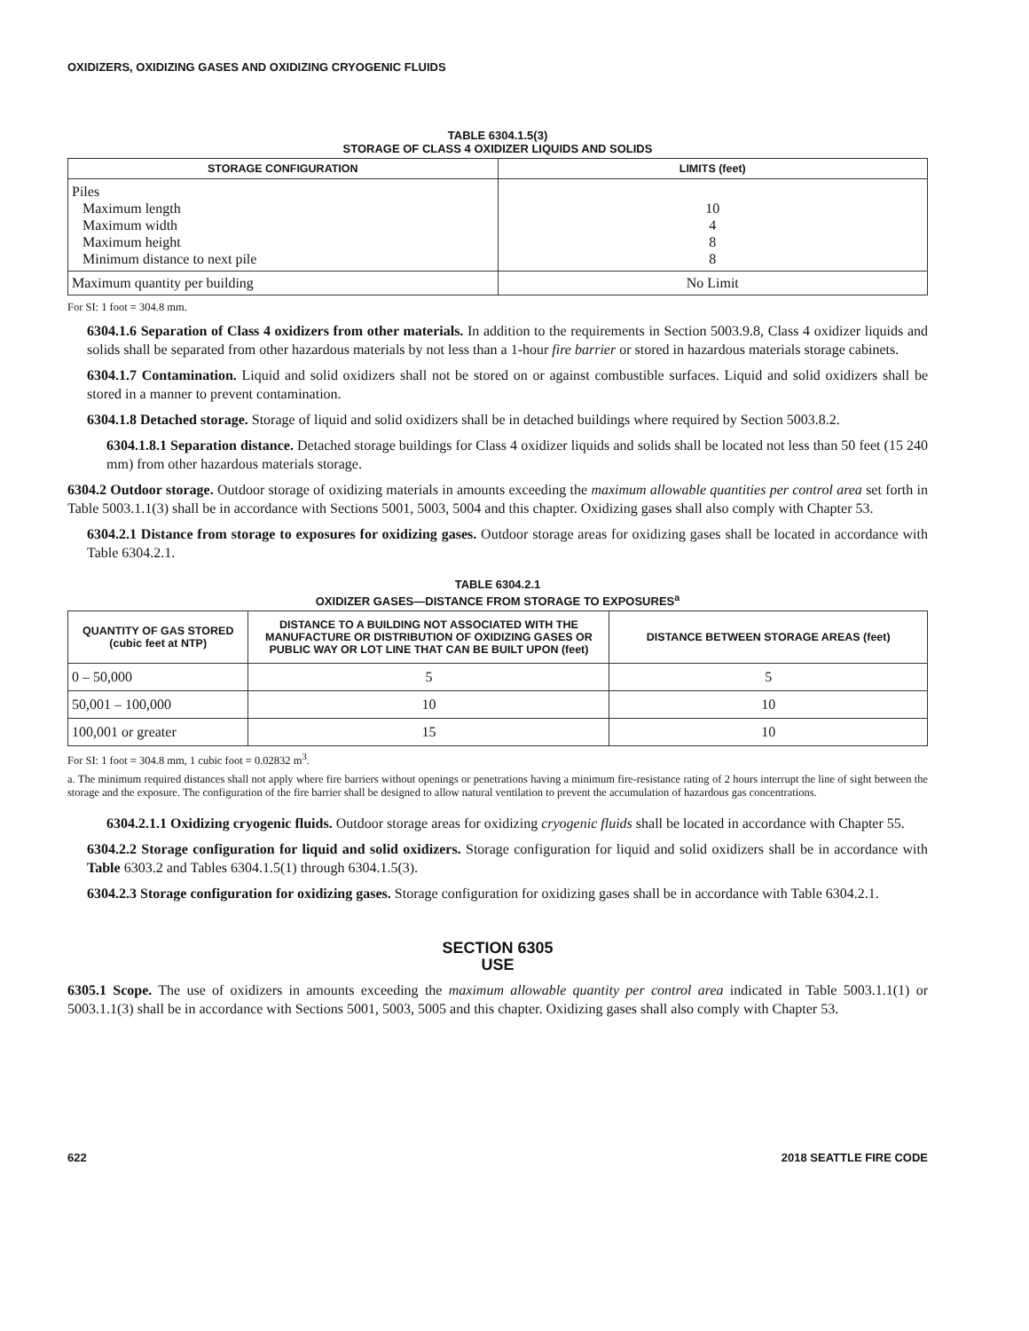OXIDIZERS, OXIDIZING GASES AND OXIDIZING CRYOGENIC FLUIDS
TABLE 6304.1.5(3)
STORAGE OF CLASS 4 OXIDIZER LIQUIDS AND SOLIDS
| STORAGE CONFIGURATION | LIMITS (feet) |
| --- | --- |
| Piles Maximum length Maximum width Maximum height Minimum distance to next pile | 10 4 8 8 |
| Maximum quantity per building | No Limit |
For SI: 1 foot = 304.8 mm.
6304.1.6 Separation of Class 4 oxidizers from other materials. In addition to the requirements in Section 5003.9.8, Class 4 oxidizer liquids and solids shall be separated from other hazardous materials by not less than a 1-hour fire barrier or stored in hazardous materials storage cabinets.
6304.1.7 Contamination. Liquid and solid oxidizers shall not be stored on or against combustible surfaces. Liquid and solid oxidizers shall be stored in a manner to prevent contamination.
6304.1.8 Detached storage. Storage of liquid and solid oxidizers shall be in detached buildings where required by Section 5003.8.2.
6304.1.8.1 Separation distance. Detached storage buildings for Class 4 oxidizer liquids and solids shall be located not less than 50 feet (15 240 mm) from other hazardous materials storage.
6304.2 Outdoor storage. Outdoor storage of oxidizing materials in amounts exceeding the maximum allowable quantities per control area set forth in Table 5003.1.1(3) shall be in accordance with Sections 5001, 5003, 5004 and this chapter. Oxidizing gases shall also comply with Chapter 53.
6304.2.1 Distance from storage to exposures for oxidizing gases. Outdoor storage areas for oxidizing gases shall be located in accordance with Table 6304.2.1.
TABLE 6304.2.1
OXIDIZER GASES—DISTANCE FROM STORAGE TO EXPOSURES<sup>a</sup>
| QUANTITY OF GAS STORED (cubic feet at NTP) | DISTANCE TO A BUILDING NOT ASSOCIATED WITH THE MANUFACTURE OR DISTRIBUTION OF OXIDIZING GASES OR PUBLIC WAY OR LOT LINE THAT CAN BE BUILT UPON (feet) | DISTANCE BETWEEN STORAGE AREAS (feet) |
| --- | --- | --- |
| 0 – 50,000 | 5 | 5 |
| 50,001 – 100,000 | 10 | 10 |
| 100,001 or greater | 15 | 10 |
For SI: 1 foot = 304.8 mm, 1 cubic foot = 0.02832 m<sup>3</sup>.
a. The minimum required distances shall not apply where fire barriers without openings or penetrations having a minimum fire-resistance rating of 2 hours interrupt the line of sight between the storage and the exposure. The configuration of the fire barrier shall be designed to allow natural ventilation to prevent the accumulation of hazardous gas concentrations.
6304.2.1.1 Oxidizing cryogenic fluids. Outdoor storage areas for oxidizing cryogenic fluids shall be located in accordance with Chapter 55.
6304.2.2 Storage configuration for liquid and solid oxidizers. Storage configuration for liquid and solid oxidizers shall be in accordance with Table 6303.2 and Tables 6304.1.5(1) through 6304.1.5(3).
6304.2.3 Storage configuration for oxidizing gases. Storage configuration for oxidizing gases shall be in accordance with Table 6304.2.1.
SECTION 6305
USE
6305.1 Scope. The use of oxidizers in amounts exceeding the maximum allowable quantity per control area indicated in Table 5003.1.1(1) or 5003.1.1(3) shall be in accordance with Sections 5001, 5003, 5005 and this chapter. Oxidizing gases shall also comply with Chapter 53.
622 2018 SEATTLE FIRE CODE